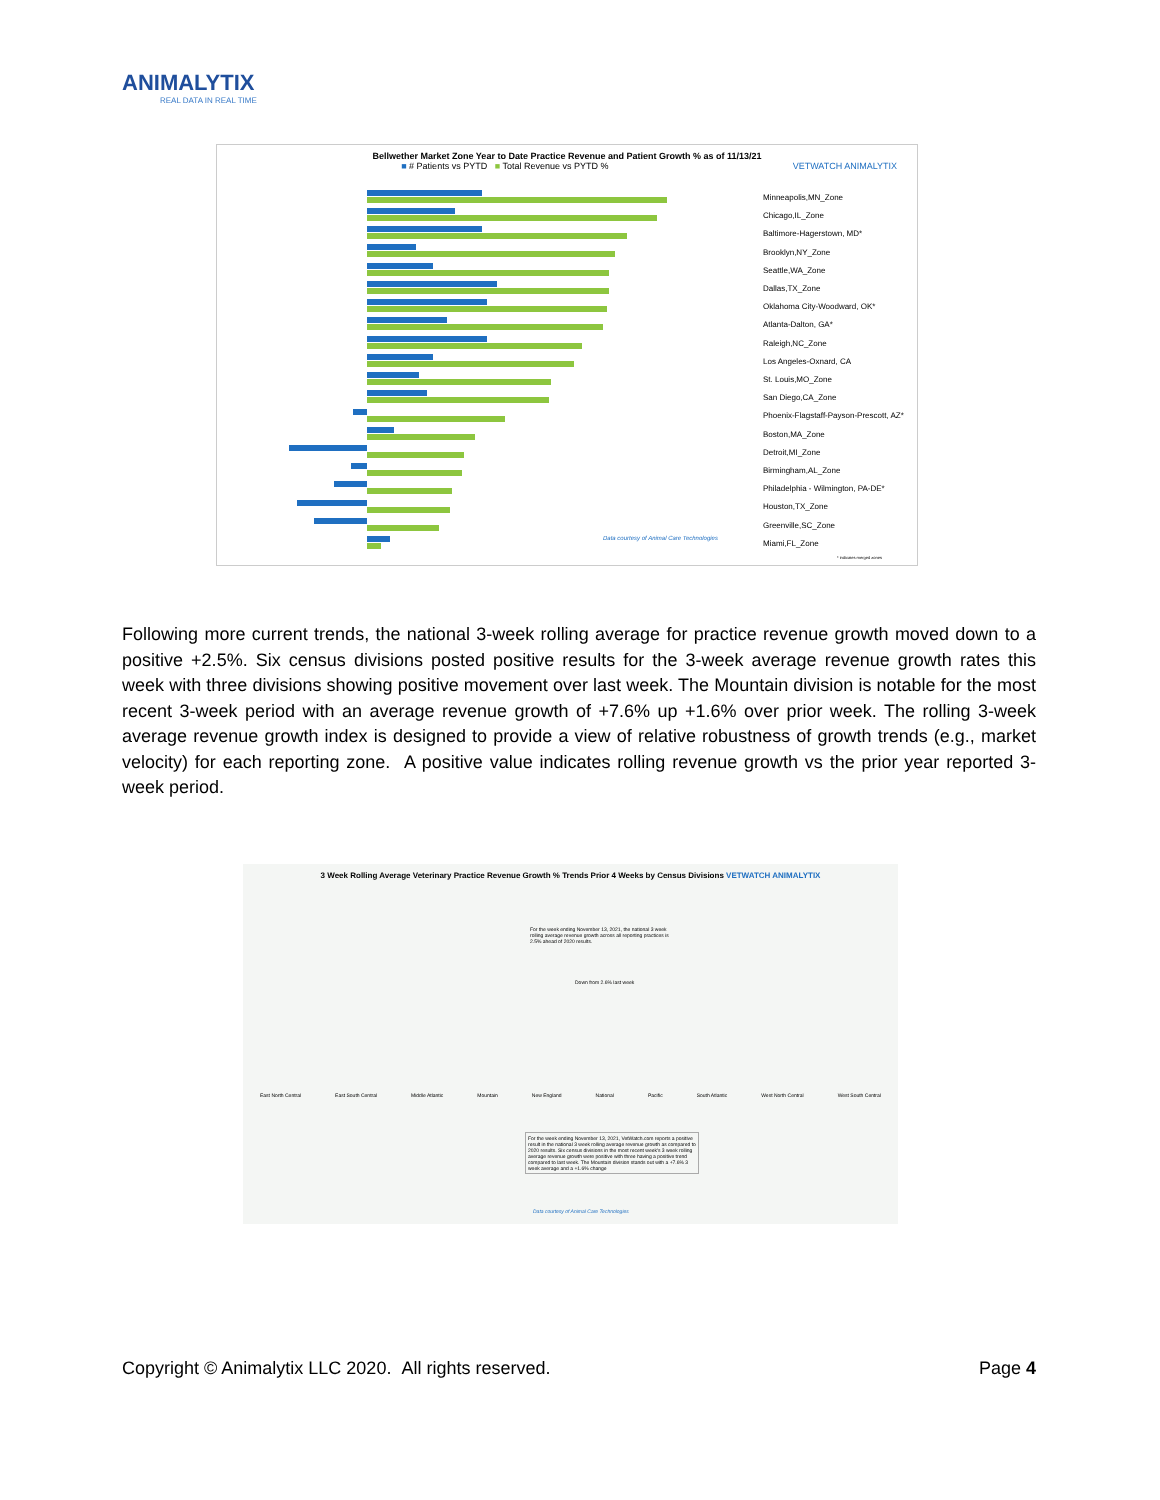ANIMALYTIX
REAL DATA IN REAL TIME
Bellwether Market Zone Year to Date Practice Revenue and Patient Growth % as of 11/13/21
■ # Patients vs PYTD ■ Total Revenue vs PYTD % VETWATCH ANIMALYTIX
Minneapolis,MN_Zone
Chicago,IL_Zone
Baltimore-Hagerstown, MD*
Brooklyn,NY_Zone
Seattle,WA_Zone
Dallas,TX_Zone
Oklahoma City-Woodward, OK*
Atlanta-Dalton, GA*
Raleigh,NC_Zone
Los Angeles-Oxnard, CA
St. Louis,MO_Zone
San Diego,CA_Zone
Phoenix-Flagstaff-Payson-Prescott, AZ*
Boston,MA_Zone
Detroit,MI_Zone
Birmingham,AL_Zone
Philadelphia - Wilmington, PA-DE*
Houston,TX_Zone
Greenville,SC_Zone
Miami,FL_Zone
Data courtesy of Animal Care Technologies
* indicates merged zones
Following more current trends, the national 3-week rolling average for practice revenue growth moved down to a positive +2.5%. Six census divisions posted positive results for the 3-week average revenue growth rates this week with three divisions showing positive movement over last week. The Mountain division is notable for the most recent 3-week period with an average revenue growth of +7.6% up +1.6% over prior week. The rolling 3-week average revenue growth index is designed to provide a view of relative robustness of growth trends (e.g., market velocity) for each reporting zone. A positive value indicates rolling revenue growth vs the prior year reported 3-week period.
3 Week Rolling Average Veterinary Practice Revenue Growth % Trends Prior 4 Weeks by Census Divisions VETWATCH ANIMALYTIX
For the week ending November 13, 2021, the national 3 week rolling average revenue growth across all reporting practices is 2.5% ahead of 2020 results.
Down from 2.6% last week
East North Central East South Central Middle Atlantic Mountain New England National Pacific South Atlantic West North Central West South Central
For the week ending November 13, 2021, VetWatch.com reports a positive result in the national 3 week rolling average revenue growth as compared to 2020 results. Six census divisions in the most recent week's 3 week rolling average revenue growth were positive with three having a positive trend compared to last week. The Mountain division stands out with a +7.6% 3 week average and a +1.6% change
Data courtesy of Animal Care Technologies
Copyright © Animalytix LLC 2020. All rights reserved. Page 4